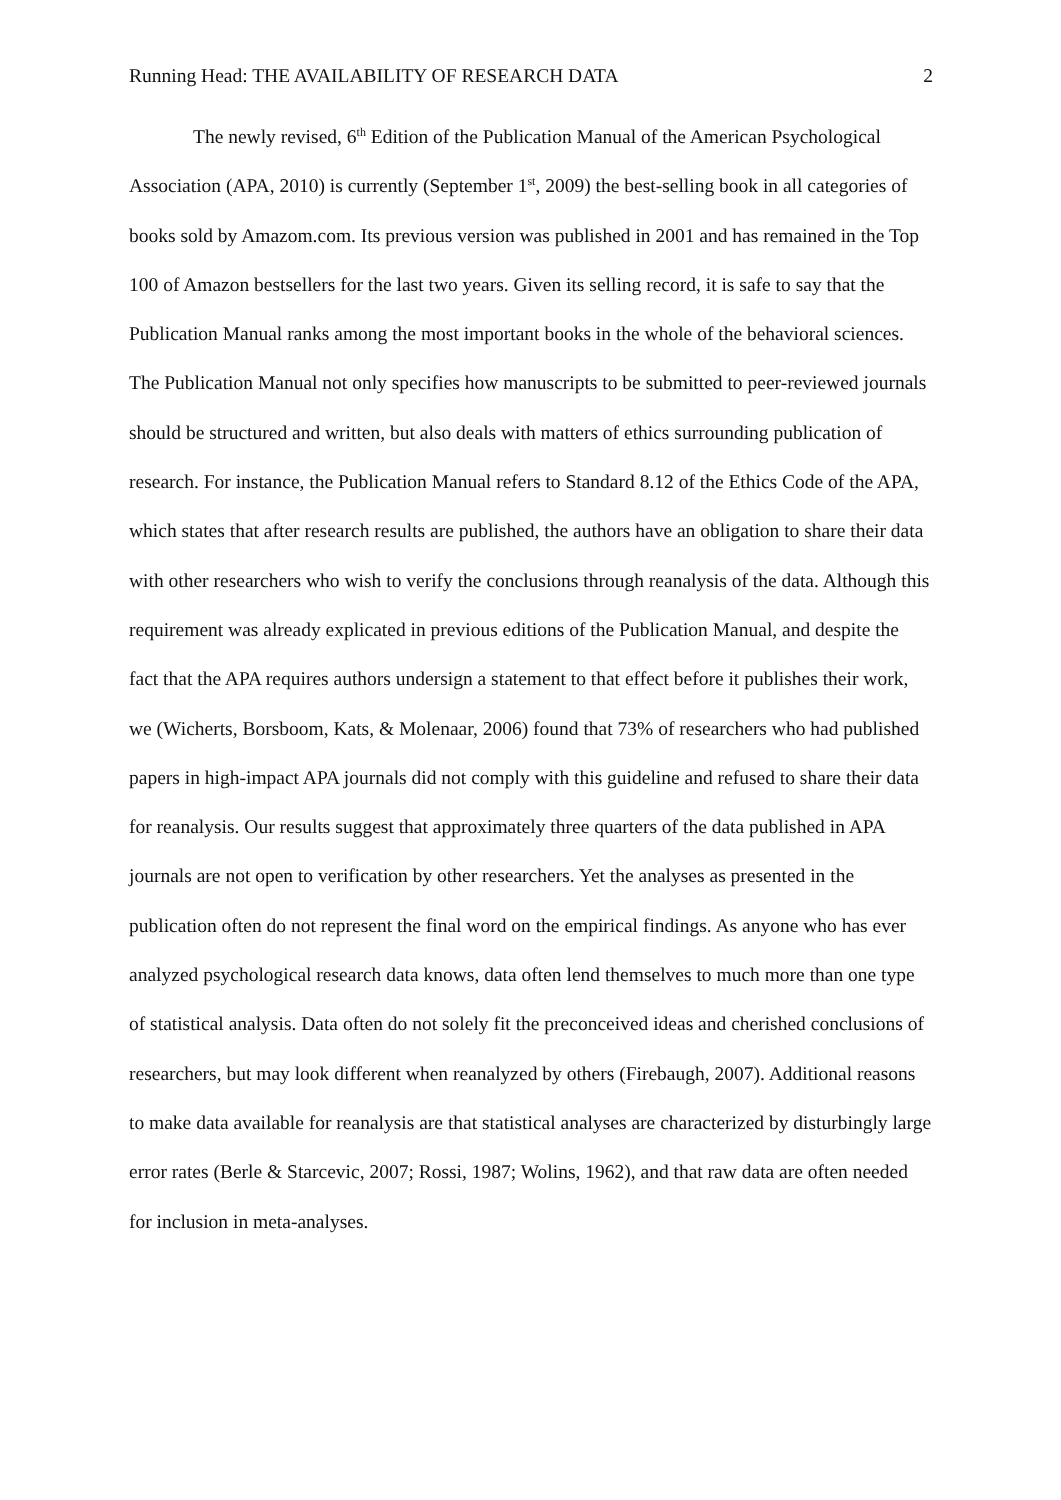Running Head: THE AVAILABILITY OF RESEARCH DATA 2
The newly revised, 6<sup>th</sup> Edition of the Publication Manual of the American Psychological Association (APA, 2010) is currently (September 1<sup>st</sup>, 2009) the best-selling book in all categories of books sold by Amazom.com. Its previous version was published in 2001 and has remained in the Top 100 of Amazon bestsellers for the last two years. Given its selling record, it is safe to say that the Publication Manual ranks among the most important books in the whole of the behavioral sciences. The Publication Manual not only specifies how manuscripts to be submitted to peer-reviewed journals should be structured and written, but also deals with matters of ethics surrounding publication of research. For instance, the Publication Manual refers to Standard 8.12 of the Ethics Code of the APA, which states that after research results are published, the authors have an obligation to share their data with other researchers who wish to verify the conclusions through reanalysis of the data. Although this requirement was already explicated in previous editions of the Publication Manual, and despite the fact that the APA requires authors undersign a statement to that effect before it publishes their work, we (Wicherts, Borsboom, Kats, & Molenaar, 2006) found that 73% of researchers who had published papers in high-impact APA journals did not comply with this guideline and refused to share their data for reanalysis. Our results suggest that approximately three quarters of the data published in APA journals are not open to verification by other researchers. Yet the analyses as presented in the publication often do not represent the final word on the empirical findings. As anyone who has ever analyzed psychological research data knows, data often lend themselves to much more than one type of statistical analysis. Data often do not solely fit the preconceived ideas and cherished conclusions of researchers, but may look different when reanalyzed by others (Firebaugh, 2007). Additional reasons to make data available for reanalysis are that statistical analyses are characterized by disturbingly large error rates (Berle & Starcevic, 2007; Rossi, 1987; Wolins, 1962), and that raw data are often needed for inclusion in meta-analyses.